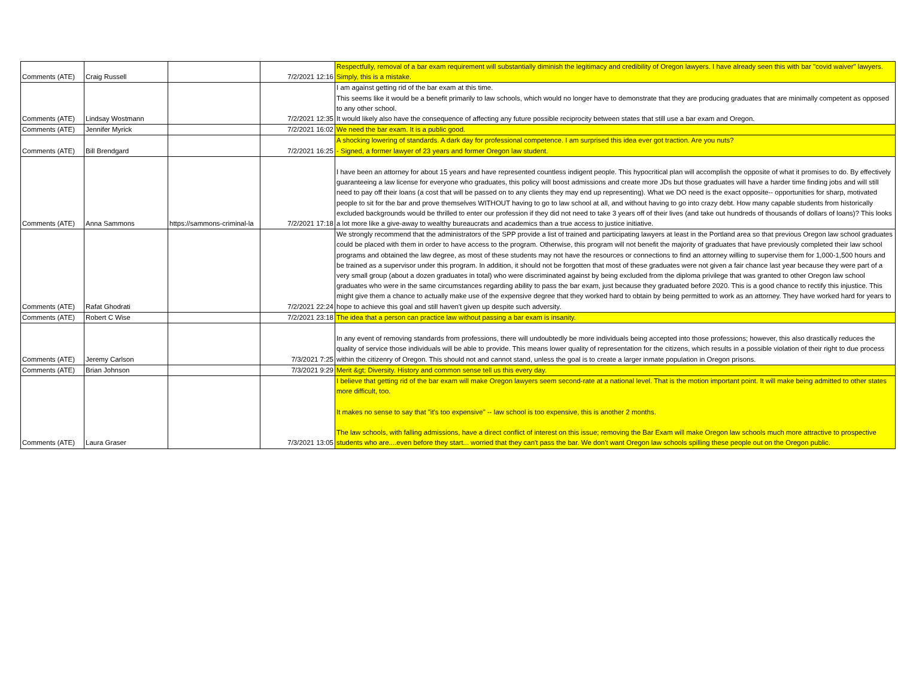| Comments (ATE) | Craig Russell | | 7/2/2021 12:16 | Respectfully, removal of a bar exam requirement will substantially diminish the legitimacy and credibility of Oregon lawyers. I have already seen this with bar "covid waiver" lawyers. Simply, this is a mistake. |
| Comments (ATE) | Lindsay Wostmann | | 7/2/2021 12:35 | I am against getting rid of the bar exam at this time. This seems like it would be a benefit primarily to law schools, which would no longer have to demonstrate that they are producing graduates that are minimally competent as opposed to any other school. It would likely also have the consequence of affecting any future possible reciprocity between states that still use a bar exam and Oregon. |
| Comments (ATE) | Jennifer Myrick | | 7/2/2021 16:02 | We need the bar exam. It is a public good. |
| Comments (ATE) | Bill Brendgard | | 7/2/2021 16:25 | A shocking lowering of standards. A dark day for professional competence. I am surprised this idea ever got traction. Are you nuts? - Signed, a former lawyer of 23 years and former Oregon law student. |
| Comments (ATE) | Anna Sammons | https://sammons-criminal-la | 7/2/2021 17:18 | I have been an attorney for about 15 years and have represented countless indigent people. This hypocritical plan will accomplish the opposite of what it promises to do. By effectively guaranteeing a law license for everyone who graduates, this policy will boost admissions and create more JDs but those graduates will have a harder time finding jobs and will still need to pay off their loans (a cost that will be passed on to any clients they may end up representing). What we DO need is the exact opposite-- opportunities for sharp, motivated people to sit for the bar and prove themselves WITHOUT having to go to law school at all, and without having to go into crazy debt. How many capable students from historically excluded backgrounds would be thrilled to enter our profession if they did not need to take 3 years off of their lives (and take out hundreds of thousands of dollars of loans)? This looks a lot more like a give-away to wealthy bureaucrats and academics than a true access to justice initiative. |
| Comments (ATE) | Rafat Ghodrati | | 7/2/2021 22:24 | We strongly recommend that the administrators of the SPP provide a list of trained and participating lawyers at least in the Portland area so that previous Oregon law school graduates could be placed with them in order to have access to the program. Otherwise, this program will not benefit the majority of graduates that have previously completed their law school programs and obtained the law degree, as most of these students may not have the resources or connections to find an attorney willing to supervise them for 1,000-1,500 hours and be trained as a supervisor under this program. In addition, it should not be forgotten that most of these graduates were not given a fair chance last year because they were part of a very small group (about a dozen graduates in total) who were discriminated against by being excluded from the diploma privilege that was granted to other Oregon law school graduates who were in the same circumstances regarding ability to pass the bar exam, just because they graduated before 2020. This is a good chance to rectify this injustice. This might give them a chance to actually make use of the expensive degree that they worked hard to obtain by being permitted to work as an attorney. They have worked hard for years to hope to achieve this goal and still haven't given up despite such adversity. |
| Comments (ATE) | Robert C Wise | | 7/2/2021 23:18 | The idea that a person can practice law without passing a bar exam is insanity. |
| Comments (ATE) | Jeremy Carlson | | 7/3/2021 7:25 | In any event of removing standards from professions, there will undoubtedly be more individuals being accepted into those professions; however, this also drastically reduces the quality of service those individuals will be able to provide. This means lower quality of representation for the citizens, which results in a possible violation of their right to due process within the citizenry of Oregon. This should not and cannot stand, unless the goal is to create a larger inmate population in Oregon prisons. |
| Comments (ATE) | Brian Johnson | | 7/3/2021 9:29 | Merit &gt; Diversity. History and common sense tell us this every day. |
| Comments (ATE) | Laura Graser | | 7/3/2021 13:05 | I believe that getting rid of the bar exam will make Oregon lawyers seem second-rate at a national level. That is the motion important point. It will make being admitted to other states more difficult, too. It makes no sense to say that "it's too expensive" -- law school is too expensive, this is another 2 months. The law schools, with falling admissions, have a direct conflict of interest on this issue; removing the Bar Exam will make Oregon law schools much more attractive to prospective students who are....even before they start... worried that they can't pass the bar. We don't want Oregon law schools spilling these people out on the Oregon public. |